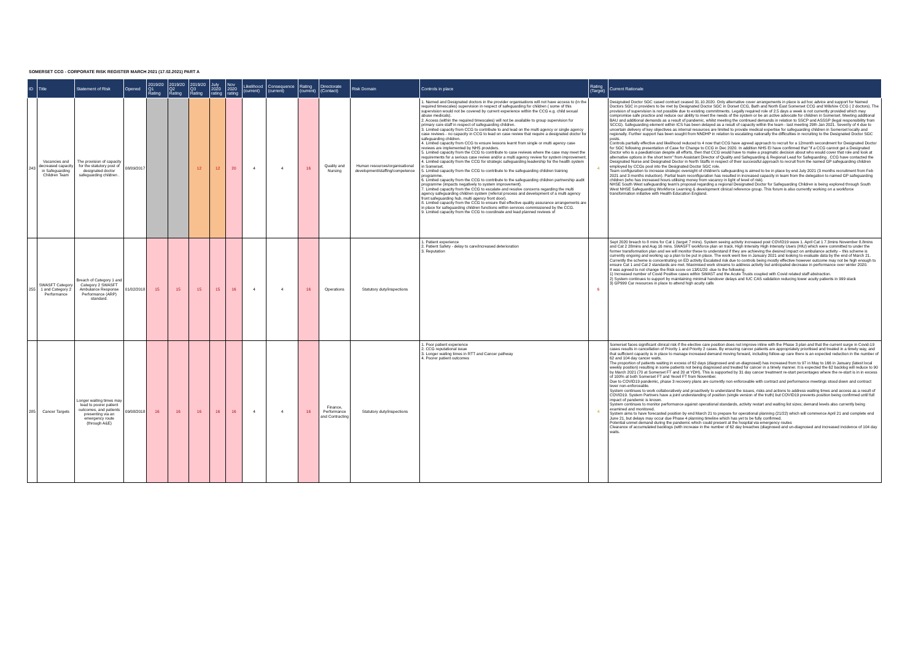SOMERSET CCG - CORPORATE RISK REGISTER MARCH 2021 (17.02.2021) PART A
| ID | Title | Statement of Risk | Opened | 2019/20 Q1 Rating | 2019/20 Q2 Rating | 2019/20 Q3 Rating | July 2020 rating | Nov 2020 rating | Likelihood (current) | Consequence (current) | Rating (current) | Directorate (Contact) | Risk Domain | Controls in place | Rating (Target) | Current Rationale |
| --- | --- | --- | --- | --- | --- | --- | --- | --- | --- | --- | --- | --- | --- | --- | --- | --- |
| 243 | Vacancies and decreased capacity in Safeguarding Children Team | The provision of capacity for the statutory post of designated doctor safeguarding children . | 08/09/2017 | | | 12 | 12 | 20 | 4 | 4 | 16 | Quality and Nursing | Human resources/organisational development/staffing/competence | 1. Named and Designated doctors in the provider organisations will not have access to (in the required timescales) supervision in respect of safeguarding for children ( some of this supervision would not be covered by current experience within the CCG e.g. child sexual abuse medicals). 2. Access (within the required timescales) will not be available to group supervision for primary care staff in respect of safeguarding children. 3. Limited capacity from CCG to contribute to and lead on the multi agency or single agency case reviews - no capacity in CCG to lead on case review that require a designated doctor for safeguarding children. 4. Limited capacity from CCG to ensure lessons learnt from single or multi agency case reviews are implemented by NHS providers. 5. Limited capacity from the CCG to contribute to case reviews where the case may meet the requirements for a serious case review and/or a multi agency review for system improvement. 4. Limited capacity from the CCG for strategic safeguarding leadership for the health system in Somerset. 5. Limited capacity from the CCG to contribute to the safeguarding children training programme. 6. Limited capacity from the CCG to contribute to the safeguarding children partnership audit programme (impacts negatively to system improvement). 7. Limited capacity from the CCG to escalate and resolve concerns regarding the multi agency safeguarding children system (referral process and development of a multi agency front safeguarding hub, multi agency front door). 8. Limited capacity from the CCG to ensure that effective quality assurance arrangements are in place for safeguarding children functions within services commissioned by the CCG. 9. Limited capacity from the CCG to coordinate and lead planned reviews of | 4 | Designated Doctor SGC cased contract ceased 31.10.2020. Only alternative cover arrangements in place is ad hoc advice and support for Named Doctors SGC in providers to be met by Designated Doctor SGC in Dorset CCG, Bath and North East Somerset CCG and Wilshire CCG ( 2 doctors). The provision of supervision is not possible due to existing commitments. Legally required role of 2.5 days a week is not currently provided which may compromise safe practice and reduce our ability to meet the needs of the system or be an active advocate for children in Somerset. Meeting additional BAU and additional demands as a result of pandemic, whilst meeting the continued demands in relation to SSCP and ASSSP (legal responsibility from SCCG). Safeguarding element within ICS has been delayed as a result of capacity within the team - last meeting 29th Jan 2021. Severity of 4 due to uncertain delivery of key objectives as internal resources are limited to provide medical expertise for safeguarding children in Somerset locally and regionally. Further support has been sought from NNDHP in relation to escalating nationally the difficulties in recruiting to the Designated Doctor SGC posts. Controls partially effective and likelihood reduced to 4 now that CCG have agreed approach to recruit for a 12month secondment for Designated Doctor for SGC following presentation of Case for Change to CCG in Dec 2020. In addition NHS EI have confirmed that "if a CCG cannot get a Designated Doctor who is a paediatrician despite all efforts, then that CCG would have to make a pragmatic decision about who would cover that role and look at alternative options in the short term" from Assistant Director of Quality and Safeguarding & Regional Lead for Safeguarding . CCG have contacted the Designated Nurse and Designated Doctor in North Staffs in respect of their successful approach to recruit from the named GP safeguarding children employed by CCGs pool into the Designated Doctor SGC role. Team configuration to increase strategic oversight of children's safeguarding is aimed to be in place by end July 2021 (3 months recruitment from Feb 2021 and 3 months induction). Partial team reconfiguration has resulted in increased capacity in team from the delegation to named GP safeguarding children (who has increased hours utilising money from vacancy in light of level of risk). NHSE South West safeguarding team's proposal regarding a regional Designated Doctor for Safeguarding Children is being explored through South West NHSE Safeguarding Workforce Learning & development clinical reference group. This forum is also currently working on a workforce transformation initiative with Health Education England. |
| 255 | SWASFT Category 1 and Category 2 Performance | Breach of Category 1 and Category 2 SWASFT Ambulance Response Performance (ARP) standard. | 01/02/2018 | 15 | 15 | 15 | 15 | 16 | 4 | 4 | 16 | Operations | Statutory duty/inspections | 1. Patient experience 2. Patient Safety - delay to care/increased deterioration 3. Reputation | 6 | Sept 2020 breach to 8 mins for Cat 1 (target 7 mins). System seeing activity increased post COVID19 wave 1. April Cat 1 7.3mins November 8.8mins and Cat 2 28mins and Aug 16 mins. SWASFT workforce plan on track. High Intensity High Intensity Users (HIU) which were committed to under the former transformation plan and we will monitor these to understand if they are achieving the desired impact on ambulance activity – this scheme is currently ongoing and working up a plan to be put in place. The work went live in January 2021 and looking to evaluate data by the end of March 21. Currently the scheme is concentrating on ED activity Escalated risk due to controls being mostly effective however outcome may not be high enough to ensure Cat 1 and Cat 2 standards are met. Maximised work streams to address activity but anticipated decrease in performance over winter 2020. It was agreed to not change the Risk score on 13/01/20 -due to the following: 1) Increased number of Covid Positive cases within SWAST and the Acute Trusts coupled with Covid related staff abstraction. 2) System continues to support by maintaining minimal handover delays and IUC CAS validation reducing lower acuity patients in 999 stack 3) GP999 Car resources in place to attend high acuity calls |
| 285 | Cancer Targets | Longer waiting times may lead to poorer patient outcomes, and patients presenting via an emergency route (through A&E) | 09/08/2018 | 16 | 16 | 16 | 16 | 16 | 4 | 4 | 16 | Finance, Performance and Contracting | Statutory duty/inspections | 1. Poor patient experience 2. CCG reputational issue 3. Longer waiting times in RTT and Cancer pathway 4. Poorer patient outcomes | 4 | Somerset faces significant clinical risk if the elective care position does not improve inline with the Phase 3 plan and that the current surge in Covid-19 cases results in cancellation of Priority 1 and Priority 2 cases. By ensuring cancer patients are appropriately prioritised and treated in a timely way, and that sufficient capacity is in place to manage increased demand moving forward, including follow-up care there is an expected reduction in the number of 62 and 104 day cancer waits. The proportion of patients waiting in excess of 62 days (diagnosed and un-diagnosed) has increased from to 97 in May to 166 in January (latest local weekly position) resulting in some patients not being diagnosed and treated for cancer in a timely manner. It is expected the 62 backlog will reduce to 90 by March 2021 (70 at Somerset FT and 20 at YDH). This is supported by 31 day cancer treatment re-start percentages where the re-start is in in excess of 100% at both Somerset FT and Yeovil FT from November. Due to COVID19 pandemic, phase 3 recovery plans are currently non enforceable with contract and performance meetings stood down and contract lever non-enforceable. System continues to work collaboratively and proactively to understand the issues, risks and actions to address waiting times and access as a result of COVID19. System Partners have a joint understanding of position (single version of the truth) but COVID19 prevents position being confirmed until full impact of pandemic is known. System continues to monitor performance against operational standards, activity restart and waiting list sizes; demand levels also currently being examined and monitored. System aims to have forecasted position by end March 21 to prepare for operational planning (21/22) which will commence April 21 and complete end June 21, but delays may occur due Phase 4 planning timeline which has yet to be fully confirmed. Potential unmet demand during the pandemic which could present at the hospital via emergency routes Clearance of accumulated backlogs (with increase in the number of 62 day breaches (diagnosed and un-diagnosed and increased incidence of 104 day waits. |